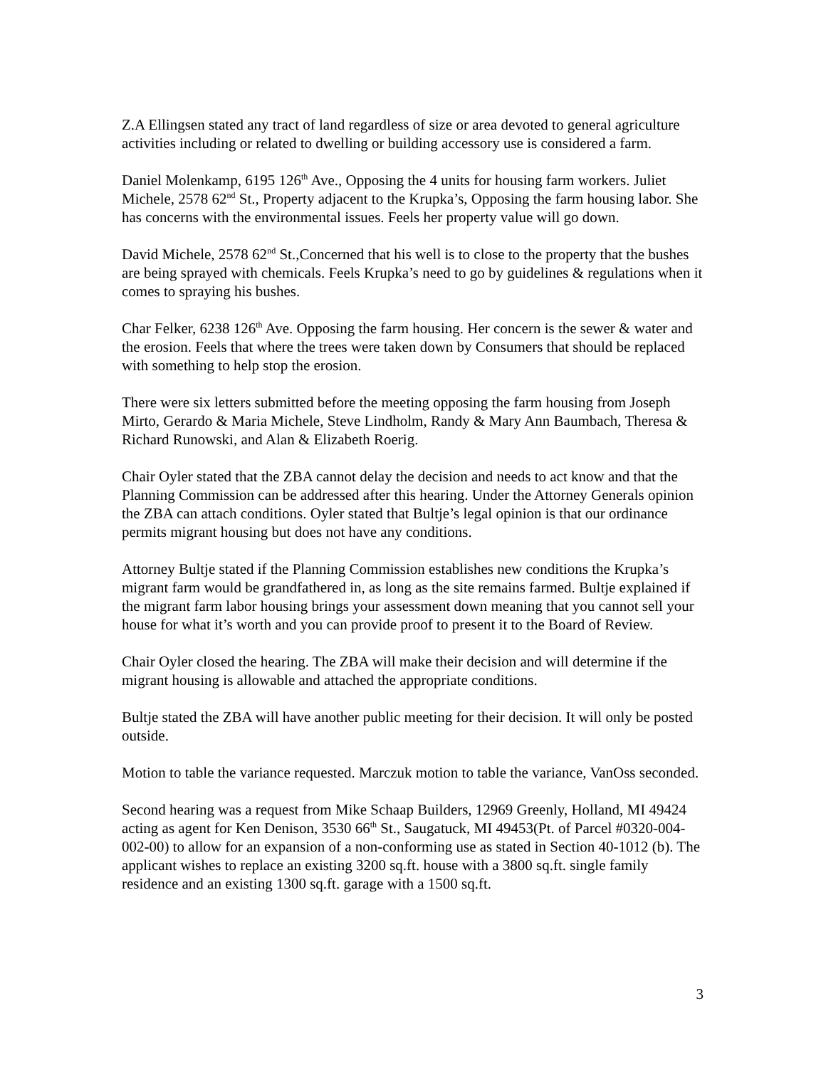Z.A Ellingsen stated any tract of land regardless of size or area devoted to general agriculture activities including or related to dwelling or building accessory use is considered a farm.
Daniel Molenkamp, 6195 126<sup>th</sup> Ave., Opposing the 4 units for housing farm workers. Juliet Michele, 2578 62<sup>nd</sup> St., Property adjacent to the Krupka’s, Opposing the farm housing labor. She has concerns with the environmental issues. Feels her property value will go down.
David Michele, 2578 62<sup>nd</sup> St.,Concerned that his well is to close to the property that the bushes are being sprayed with chemicals. Feels Krupka’s need to go by guidelines & regulations when it comes to spraying his bushes.
Char Felker, 6238 126<sup>th</sup> Ave. Opposing the farm housing. Her concern is the sewer & water and the erosion. Feels that where the trees were taken down by Consumers that should be replaced with something to help stop the erosion.
There were six letters submitted before the meeting opposing the farm housing from Joseph Mirto, Gerardo & Maria Michele, Steve Lindholm, Randy & Mary Ann Baumbach, Theresa & Richard Runowski, and Alan & Elizabeth Roerig.
Chair Oyler stated that the ZBA cannot delay the decision and needs to act know and that the Planning Commission can be addressed after this hearing. Under the Attorney Generals opinion the ZBA can attach conditions. Oyler stated that Bultje’s legal opinion is that our ordinance permits migrant housing but does not have any conditions.
Attorney Bultje stated if the Planning Commission establishes new conditions the Krupka’s migrant farm would be grandfathered in, as long as the site remains farmed. Bultje explained if the migrant farm labor housing brings your assessment down meaning that you cannot sell your house for what it’s worth and you can provide proof to present it to the Board of Review.
Chair Oyler closed the hearing. The ZBA will make their decision and will determine if the migrant housing is allowable and attached the appropriate conditions.
Bultje stated the ZBA will have another public meeting for their decision. It will only be posted outside.
Motion to table the variance requested. Marczuk motion to table the variance, VanOss seconded.
Second hearing was a request from Mike Schaap Builders, 12969 Greenly, Holland, MI 49424 acting as agent for Ken Denison, 3530 66<sup>th</sup> St., Saugatuck, MI 49453(Pt. of Parcel #0320-004-002-00) to allow for an expansion of a non-conforming use as stated in Section 40-1012 (b). The applicant wishes to replace an existing 3200 sq.ft. house with a 3800 sq.ft. single family residence and an existing 1300 sq.ft. garage with a 1500 sq.ft.
3